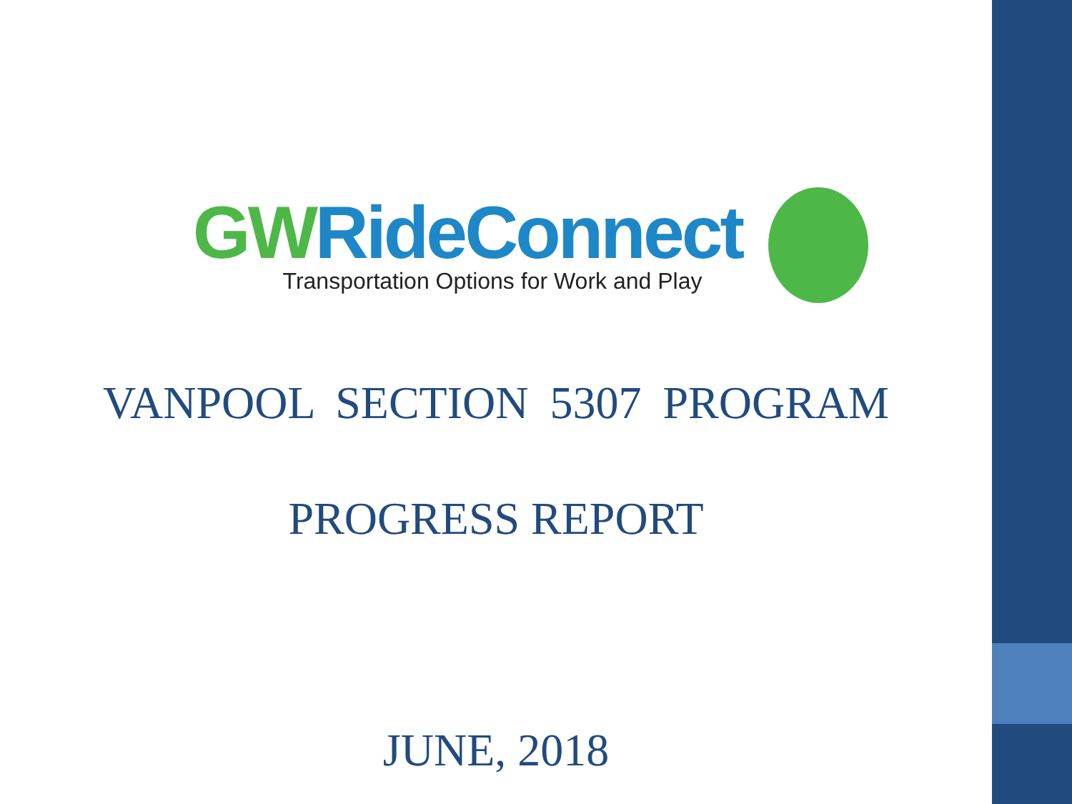GW RideConnect
Transportation Options for Work and Play
VANPOOL SECTION 5307 PROGRAM
PROGRESS REPORT
JUNE, 2018